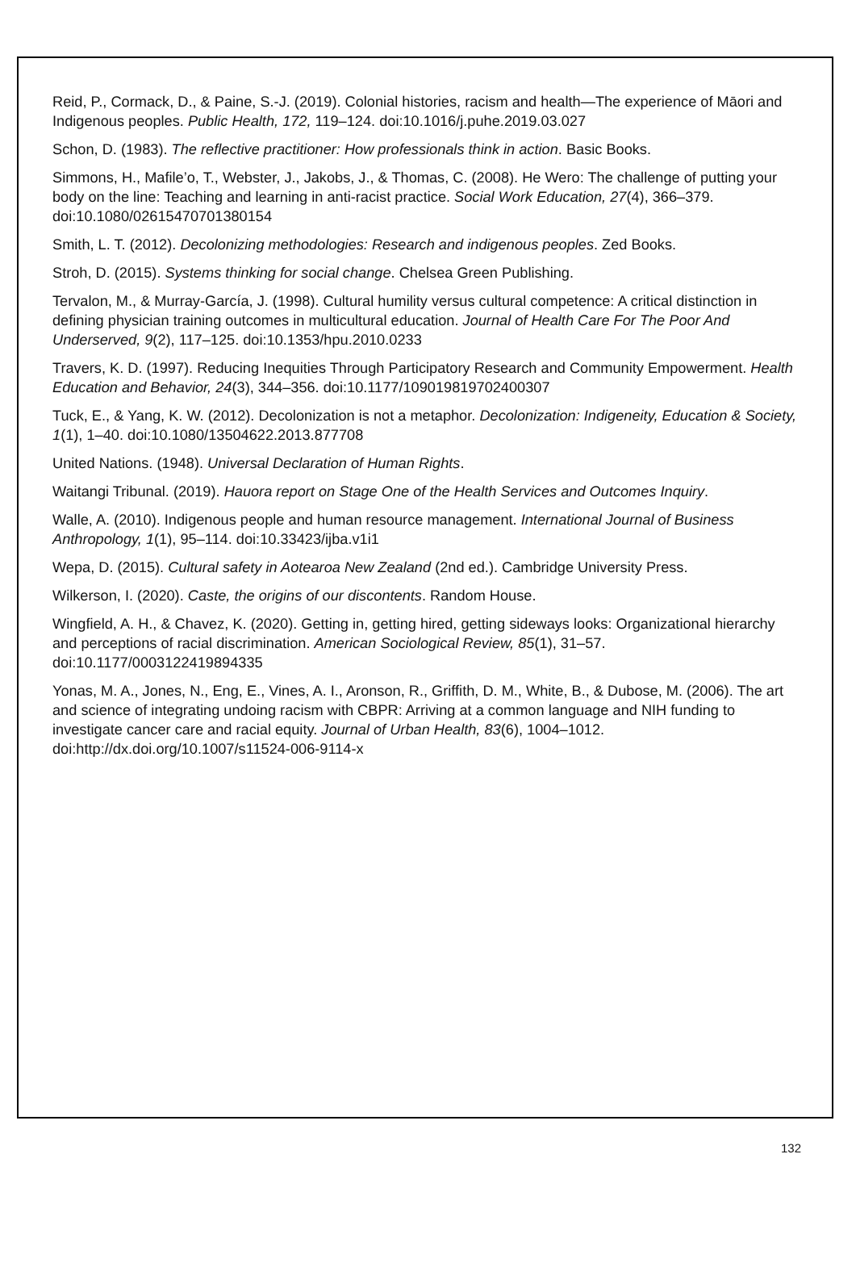Reid, P., Cormack, D., & Paine, S.-J. (2019). Colonial histories, racism and health—The experience of Māori and Indigenous peoples. Public Health, 172, 119–124. doi:10.1016/j.puhe.2019.03.027
Schon, D. (1983). The reflective practitioner: How professionals think in action. Basic Books.
Simmons, H., Mafile’o, T., Webster, J., Jakobs, J., & Thomas, C. (2008). He Wero: The challenge of putting your body on the line: Teaching and learning in anti-racist practice. Social Work Education, 27(4), 366–379. doi:10.1080/02615470701380154
Smith, L. T. (2012). Decolonizing methodologies: Research and indigenous peoples. Zed Books.
Stroh, D. (2015). Systems thinking for social change. Chelsea Green Publishing.
Tervalon, M., & Murray-García, J. (1998). Cultural humility versus cultural competence: A critical distinction in defining physician training outcomes in multicultural education. Journal of Health Care For The Poor And Underserved, 9(2), 117–125. doi:10.1353/hpu.2010.0233
Travers, K. D. (1997). Reducing Inequities Through Participatory Research and Community Empowerment. Health Education and Behavior, 24(3), 344–356. doi:10.1177/109019819702400307
Tuck, E., & Yang, K. W. (2012). Decolonization is not a metaphor. Decolonization: Indigeneity, Education & Society, 1(1), 1–40. doi:10.1080/13504622.2013.877708
United Nations. (1948). Universal Declaration of Human Rights.
Waitangi Tribunal. (2019). Hauora report on Stage One of the Health Services and Outcomes Inquiry.
Walle, A. (2010). Indigenous people and human resource management. International Journal of Business Anthropology, 1(1), 95–114. doi:10.33423/ijba.v1i1
Wepa, D. (2015). Cultural safety in Aotearoa New Zealand (2nd ed.). Cambridge University Press.
Wilkerson, I. (2020). Caste, the origins of our discontents. Random House.
Wingfield, A. H., & Chavez, K. (2020). Getting in, getting hired, getting sideways looks: Organizational hierarchy and perceptions of racial discrimination. American Sociological Review, 85(1), 31–57. doi:10.1177/0003122419894335
Yonas, M. A., Jones, N., Eng, E., Vines, A. I., Aronson, R., Griffith, D. M., White, B., & Dubose, M. (2006). The art and science of integrating undoing racism with CBPR: Arriving at a common language and NIH funding to investigate cancer care and racial equity. Journal of Urban Health, 83(6), 1004–1012. doi:http://dx.doi.org/10.1007/s11524-006-9114-x
132